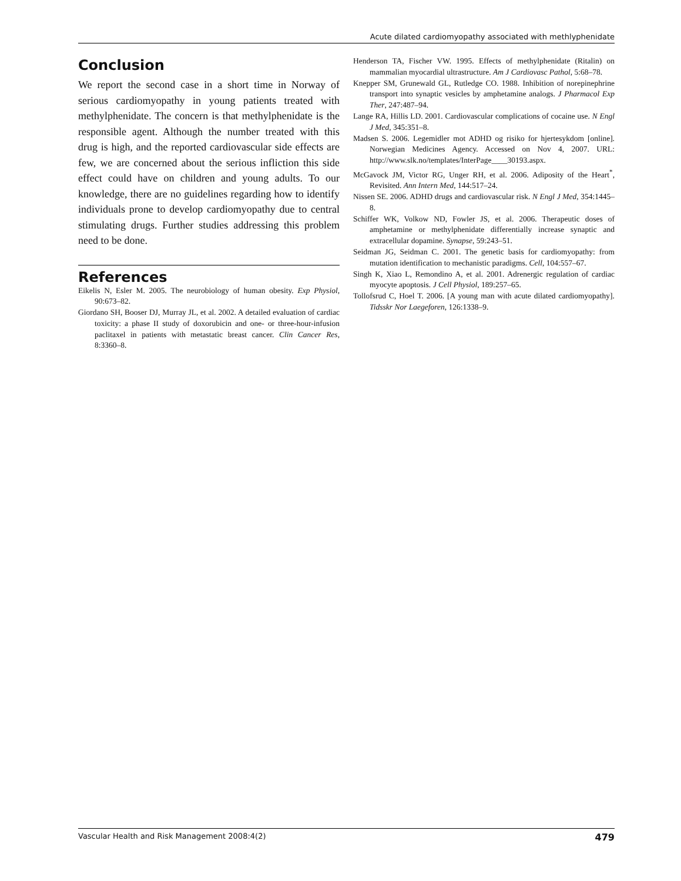Acute dilated cardiomyopathy associated with methlyphenidate
Conclusion
We report the second case in a short time in Norway of serious cardiomyopathy in young patients treated with methylphenidate. The concern is that methylphenidate is the responsible agent. Although the number treated with this drug is high, and the reported cardiovascular side effects are few, we are concerned about the serious infliction this side effect could have on children and young adults. To our knowledge, there are no guidelines regarding how to identify individuals prone to develop cardiomyopathy due to central stimulating drugs. Further studies addressing this problem need to be done.
References
Eikelis N, Esler M. 2005. The neurobiology of human obesity. Exp Physiol, 90:673–82.
Giordano SH, Booser DJ, Murray JL, et al. 2002. A detailed evaluation of cardiac toxicity: a phase II study of doxorubicin and one- or three-hour-infusion paclitaxel in patients with metastatic breast cancer. Clin Cancer Res, 8:3360–8.
Henderson TA, Fischer VW. 1995. Effects of methylphenidate (Ritalin) on mammalian myocardial ultrastructure. Am J Cardiovasc Pathol, 5:68–78.
Knepper SM, Grunewald GL, Rutledge CO. 1988. Inhibition of norepinephrine transport into synaptic vesicles by amphetamine analogs. J Pharmacol Exp Ther, 247:487–94.
Lange RA, Hillis LD. 2001. Cardiovascular complications of cocaine use. N Engl J Med, 345:351–8.
Madsen S. 2006. Legemidler mot ADHD og risiko for hjertesykdom [online]. Norwegian Medicines Agency. Accessed on Nov 4, 2007. URL: http://www.slk.no/templates/InterPage____30193.aspx.
McGavock JM, Victor RG, Unger RH, et al. 2006. Adiposity of the Heart<sup>*</sup>, Revisited. Ann Intern Med, 144:517–24.
Nissen SE. 2006. ADHD drugs and cardiovascular risk. N Engl J Med, 354:1445–8.
Schiffer WK, Volkow ND, Fowler JS, et al. 2006. Therapeutic doses of amphetamine or methylphenidate differentially increase synaptic and extracellular dopamine. Synapse, 59:243–51.
Seidman JG, Seidman C. 2001. The genetic basis for cardiomyopathy: from mutation identification to mechanistic paradigms. Cell, 104:557–67.
Singh K, Xiao L, Remondino A, et al. 2001. Adrenergic regulation of cardiac myocyte apoptosis. J Cell Physiol, 189:257–65.
Tollofsrud C, Hoel T. 2006. [A young man with acute dilated cardiomyopathy]. Tidsskr Nor Laegeforen, 126:1338–9.
Vascular Health and Risk Management 2008:4(2) 479